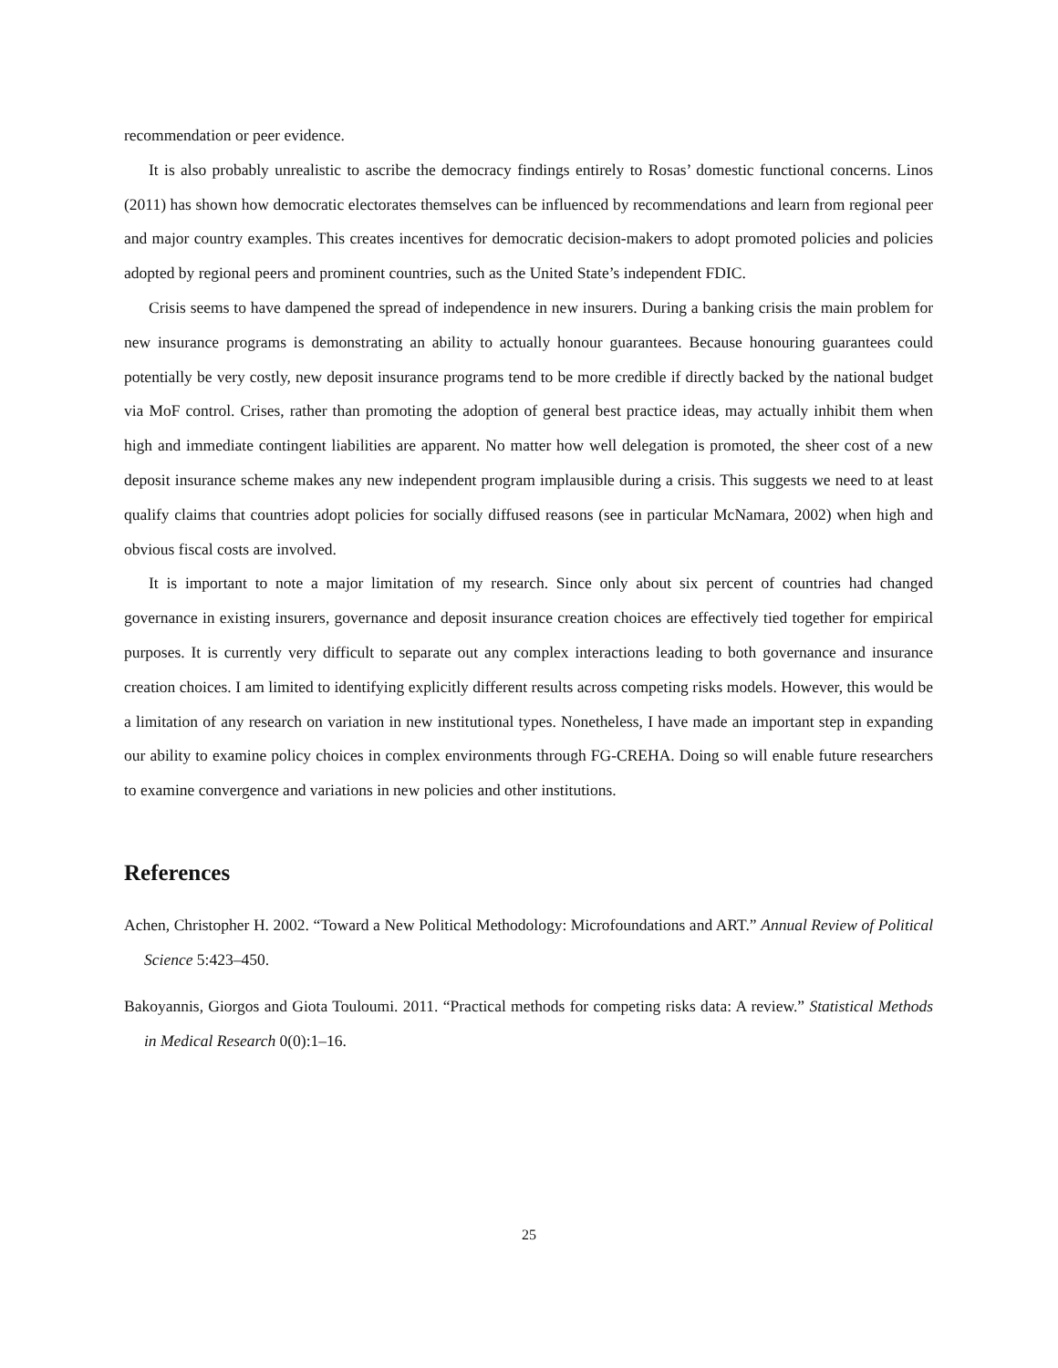recommendation or peer evidence.
It is also probably unrealistic to ascribe the democracy findings entirely to Rosas’ domestic functional concerns. Linos (2011) has shown how democratic electorates themselves can be influenced by recommendations and learn from regional peer and major country examples. This creates incentives for democratic decision-makers to adopt promoted policies and policies adopted by regional peers and prominent countries, such as the United State’s independent FDIC.
Crisis seems to have dampened the spread of independence in new insurers. During a banking crisis the main problem for new insurance programs is demonstrating an ability to actually honour guarantees. Because honouring guarantees could potentially be very costly, new deposit insurance programs tend to be more credible if directly backed by the national budget via MoF control. Crises, rather than promoting the adoption of general best practice ideas, may actually inhibit them when high and immediate contingent liabilities are apparent. No matter how well delegation is promoted, the sheer cost of a new deposit insurance scheme makes any new independent program implausible during a crisis. This suggests we need to at least qualify claims that countries adopt policies for socially diffused reasons (see in particular McNamara, 2002) when high and obvious fiscal costs are involved.
It is important to note a major limitation of my research. Since only about six percent of countries had changed governance in existing insurers, governance and deposit insurance creation choices are effectively tied together for empirical purposes. It is currently very difficult to separate out any complex interactions leading to both governance and insurance creation choices. I am limited to identifying explicitly different results across competing risks models. However, this would be a limitation of any research on variation in new institutional types. Nonetheless, I have made an important step in expanding our ability to examine policy choices in complex environments through FG-CREHA. Doing so will enable future researchers to examine convergence and variations in new policies and other institutions.
References
Achen, Christopher H. 2002. “Toward a New Political Methodology: Microfoundations and ART.” Annual Review of Political Science 5:423–450.
Bakoyannis, Giorgos and Giota Touloumi. 2011. “Practical methods for competing risks data: A review.” Statistical Methods in Medical Research 0(0):1–16.
25